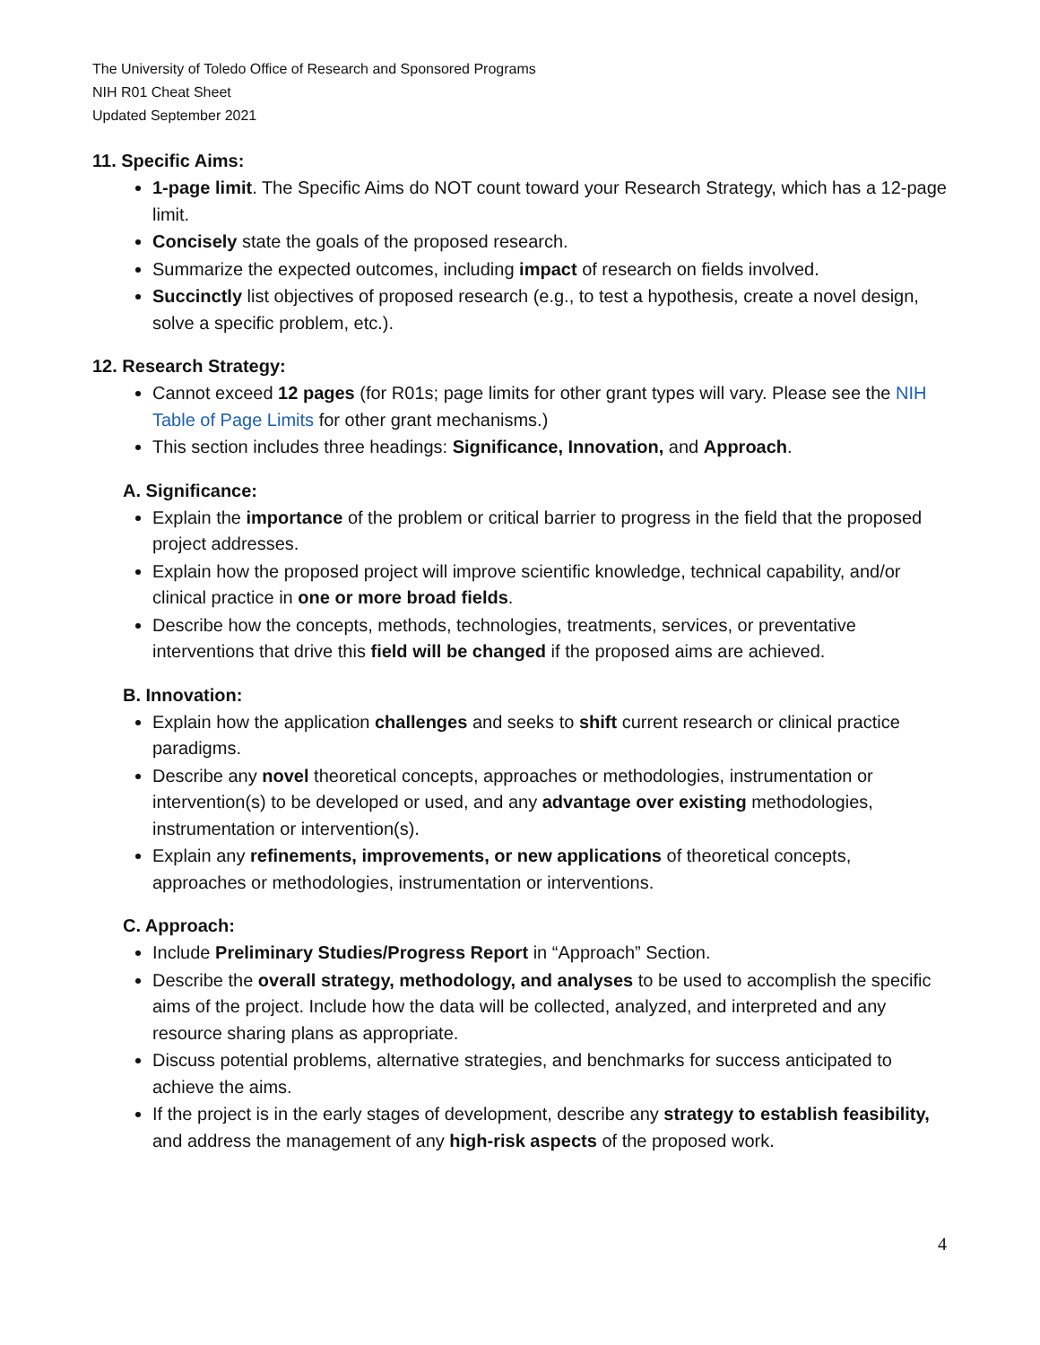The University of Toledo Office of Research and Sponsored Programs
NIH R01 Cheat Sheet
Updated September 2021
11. Specific Aims:
1-page limit. The Specific Aims do NOT count toward your Research Strategy, which has a 12-page limit.
Concisely state the goals of the proposed research.
Summarize the expected outcomes, including impact of research on fields involved.
Succinctly list objectives of proposed research (e.g., to test a hypothesis, create a novel design, solve a specific problem, etc.).
12. Research Strategy:
Cannot exceed 12 pages (for R01s; page limits for other grant types will vary. Please see the NIH Table of Page Limits for other grant mechanisms.)
This section includes three headings: Significance, Innovation, and Approach.
A. Significance:
Explain the importance of the problem or critical barrier to progress in the field that the proposed project addresses.
Explain how the proposed project will improve scientific knowledge, technical capability, and/or clinical practice in one or more broad fields.
Describe how the concepts, methods, technologies, treatments, services, or preventative interventions that drive this field will be changed if the proposed aims are achieved.
B. Innovation:
Explain how the application challenges and seeks to shift current research or clinical practice paradigms.
Describe any novel theoretical concepts, approaches or methodologies, instrumentation or intervention(s) to be developed or used, and any advantage over existing methodologies, instrumentation or intervention(s).
Explain any refinements, improvements, or new applications of theoretical concepts, approaches or methodologies, instrumentation or interventions.
C. Approach:
Include Preliminary Studies/Progress Report in “Approach” Section.
Describe the overall strategy, methodology, and analyses to be used to accomplish the specific aims of the project. Include how the data will be collected, analyzed, and interpreted and any resource sharing plans as appropriate.
Discuss potential problems, alternative strategies, and benchmarks for success anticipated to achieve the aims.
If the project is in the early stages of development, describe any strategy to establish feasibility, and address the management of any high-risk aspects of the proposed work.
4